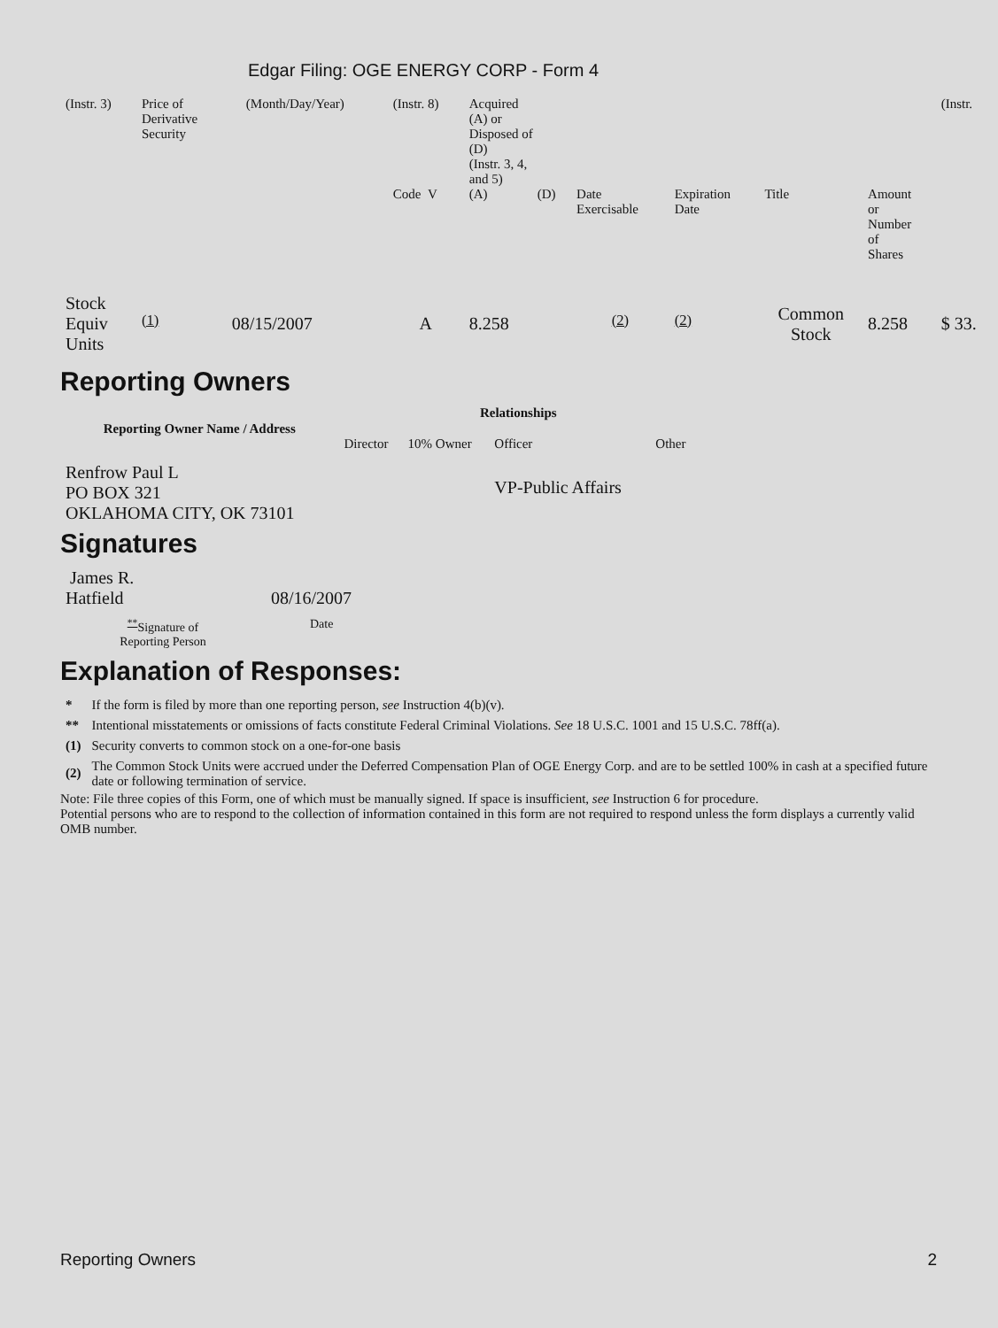Edgar Filing: OGE ENERGY CORP - Form 4
| (Instr. 3) | Price of Derivative Security | | (Month/Day/Year) | (Instr. 8) | Acquired (A) or Disposed of (D) (Instr. 3, 4, and 5) | | | | | | (Instr. |
| | | | | Code V | (A) | (D) | Date Exercisable | Expiration Date | Title | Amount or Number of Shares | |
| Stock Equiv Units | <sup>(1)</sup> | 08/15/2007 | | A | 8.258 | | <sup>(2)</sup> | <sup>(2)</sup> | Common Stock | 8.258 | $ 33. |
Reporting Owners
| Reporting Owner Name / Address | Relationships | | | |
| --- | --- | --- | --- | --- |
| | Director | 10% Owner | Officer | Other |
| Renfrow Paul L PO BOX 321 OKLAHOMA CITY, OK 73101 | | | VP-Public Affairs | |
Signatures
| James R. Hatfield | 08/16/2007 |
| <sup>**</sup> Signature of Reporting Person | Date |
Explanation of Responses:
| * | If the form is filed by more than one reporting person, see Instruction 4(b)(v). |
| ** | Intentional misstatements or omissions of facts constitute Federal Criminal Violations. See 18 U.S.C. 1001 and 15 U.S.C. 78ff(a). |
| (1) | Security converts to common stock on a one-for-one basis |
| (2) | The Common Stock Units were accrued under the Deferred Compensation Plan of OGE Energy Corp. and are to be settled 100% in cash at a specified future date or following termination of service. |
Note: File three copies of this Form, one of which must be manually signed. If space is insufficient, see Instruction 6 for procedure.
Potential persons who are to respond to the collection of information contained in this form are not required to respond unless the form displays a currently valid OMB number.
Reporting Owners 2